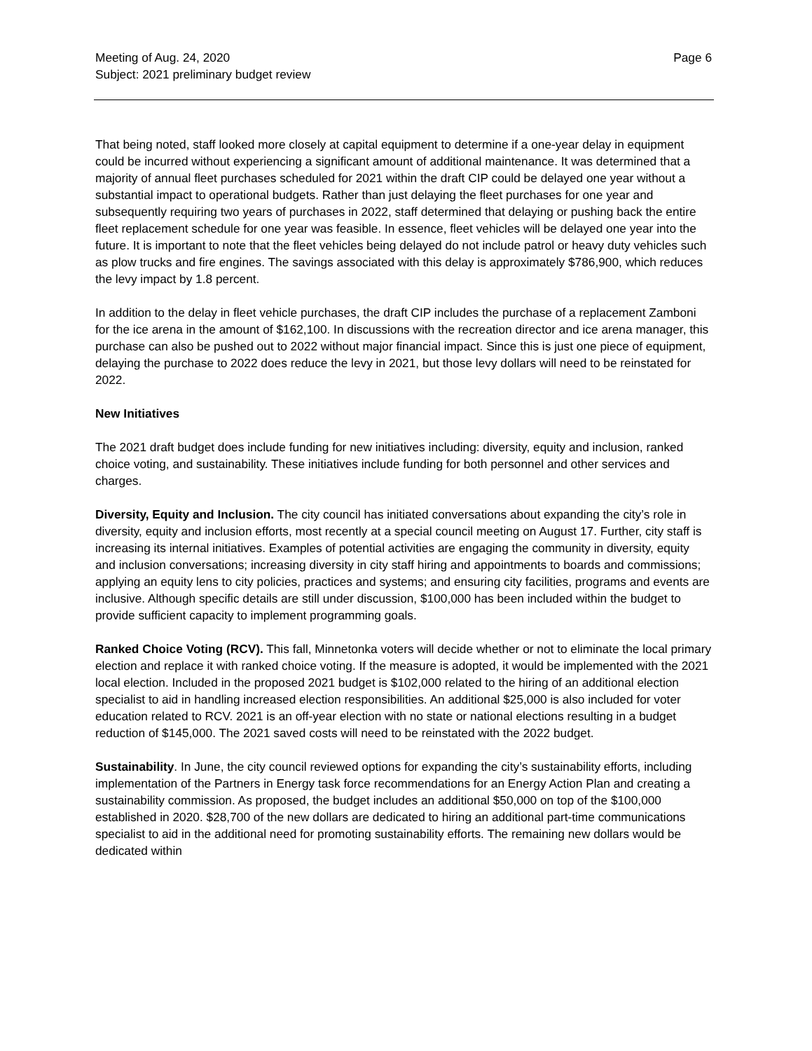Meeting of Aug. 24, 2020 Page 6
Subject: 2021 preliminary budget review
That being noted, staff looked more closely at capital equipment to determine if a one-year delay in equipment could be incurred without experiencing a significant amount of additional maintenance. It was determined that a majority of annual fleet purchases scheduled for 2021 within the draft CIP could be delayed one year without a substantial impact to operational budgets. Rather than just delaying the fleet purchases for one year and subsequently requiring two years of purchases in 2022, staff determined that delaying or pushing back the entire fleet replacement schedule for one year was feasible. In essence, fleet vehicles will be delayed one year into the future. It is important to note that the fleet vehicles being delayed do not include patrol or heavy duty vehicles such as plow trucks and fire engines. The savings associated with this delay is approximately $786,900, which reduces the levy impact by 1.8 percent.
In addition to the delay in fleet vehicle purchases, the draft CIP includes the purchase of a replacement Zamboni for the ice arena in the amount of $162,100. In discussions with the recreation director and ice arena manager, this purchase can also be pushed out to 2022 without major financial impact. Since this is just one piece of equipment, delaying the purchase to 2022 does reduce the levy in 2021, but those levy dollars will need to be reinstated for 2022.
New Initiatives
The 2021 draft budget does include funding for new initiatives including: diversity, equity and inclusion, ranked choice voting, and sustainability. These initiatives include funding for both personnel and other services and charges.
Diversity, Equity and Inclusion. The city council has initiated conversations about expanding the city’s role in diversity, equity and inclusion efforts, most recently at a special council meeting on August 17. Further, city staff is increasing its internal initiatives. Examples of potential activities are engaging the community in diversity, equity and inclusion conversations; increasing diversity in city staff hiring and appointments to boards and commissions; applying an equity lens to city policies, practices and systems; and ensuring city facilities, programs and events are inclusive. Although specific details are still under discussion, $100,000 has been included within the budget to provide sufficient capacity to implement programming goals.
Ranked Choice Voting (RCV). This fall, Minnetonka voters will decide whether or not to eliminate the local primary election and replace it with ranked choice voting. If the measure is adopted, it would be implemented with the 2021 local election. Included in the proposed 2021 budget is $102,000 related to the hiring of an additional election specialist to aid in handling increased election responsibilities. An additional $25,000 is also included for voter education related to RCV. 2021 is an off-year election with no state or national elections resulting in a budget reduction of $145,000. The 2021 saved costs will need to be reinstated with the 2022 budget.
Sustainability. In June, the city council reviewed options for expanding the city’s sustainability efforts, including implementation of the Partners in Energy task force recommendations for an Energy Action Plan and creating a sustainability commission. As proposed, the budget includes an additional $50,000 on top of the $100,000 established in 2020. $28,700 of the new dollars are dedicated to hiring an additional part-time communications specialist to aid in the additional need for promoting sustainability efforts. The remaining new dollars would be dedicated within